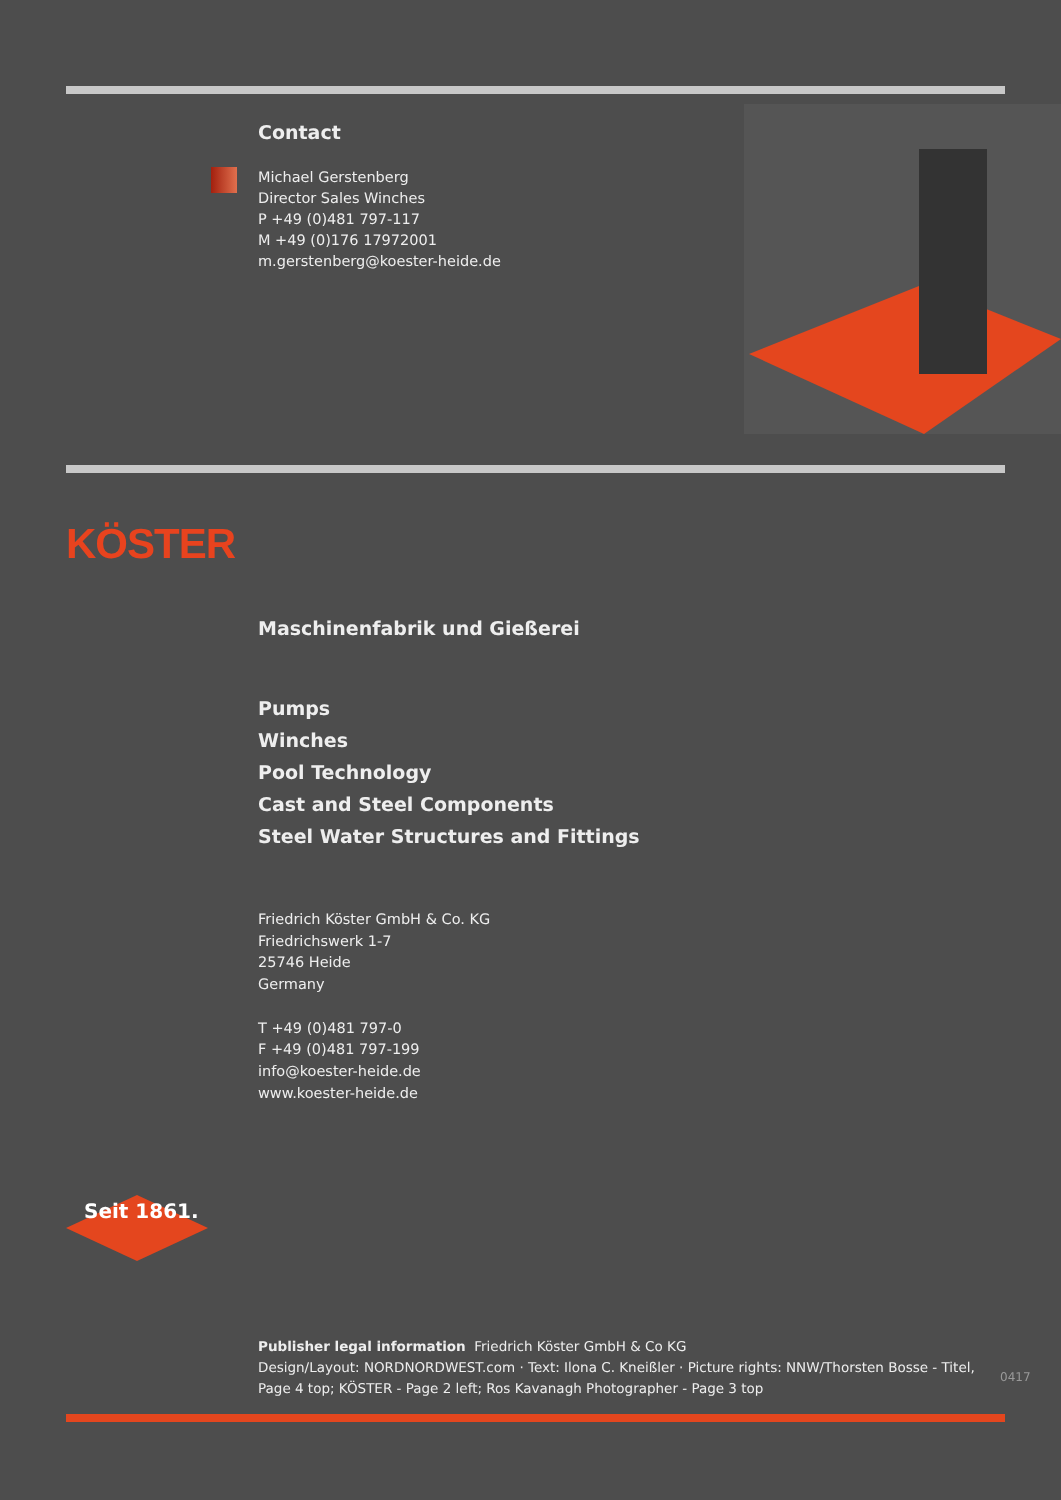Contact
Michael Gerstenberg
Director Sales Winches
P +49 (0)481 797-117
M +49 (0)176 17972001
m.gerstenberg@koester-heide.de
KÖSTER
Maschinenfabrik und Gießerei
Pumps
Winches
Pool Technology
Cast and Steel Components
Steel Water Structures and Fittings
Friedrich Köster GmbH & Co. KG
Friedrichswerk 1-7
25746 Heide
Germany
T +49 (0)481 797-0
F +49 (0)481 797-199
info@koester-heide.de
www.koester-heide.de
Seit 1861.
Publisher legal information Friedrich Köster GmbH & Co KG
Design/Layout: NORDNORDWEST.com · Text: Ilona C. Kneißler · Picture rights: NNW/Thorsten Bosse - Titel, Page 4 top; KÖSTER - Page 2 left; Ros Kavanagh Photographer - Page 3 top
0417